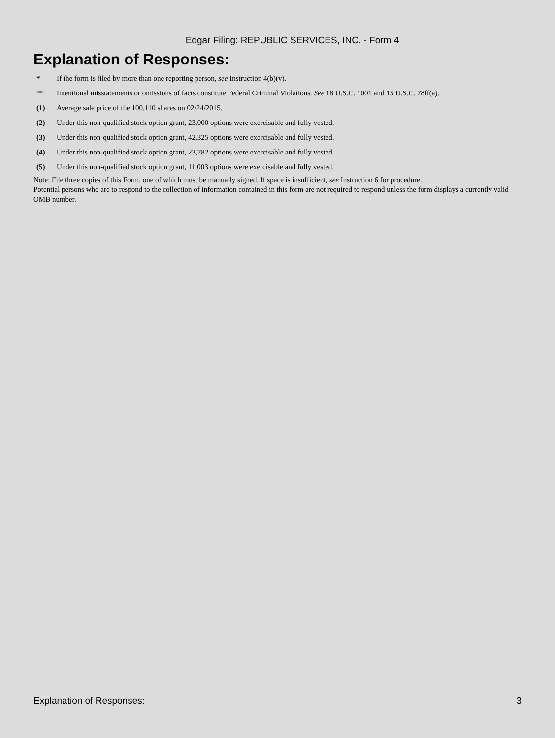Edgar Filing: REPUBLIC SERVICES, INC. - Form 4
Explanation of Responses:
| * | If the form is filed by more than one reporting person, see Instruction 4(b)(v). |
| ** | Intentional misstatements or omissions of facts constitute Federal Criminal Violations. See 18 U.S.C. 1001 and 15 U.S.C. 78ff(a). |
| (1) | Average sale price of the 100,110 shares on 02/24/2015. |
| (2) | Under this non-qualified stock option grant, 23,000 options were exercisable and fully vested. |
| (3) | Under this non-qualified stock option grant, 42,325 options were exercisable and fully vested. |
| (4) | Under this non-qualified stock option grant, 23,782 options were exercisable and fully vested. |
| (5) | Under this non-qualified stock option grant, 11,003 options were exercisable and fully vested. |
Note: File three copies of this Form, one of which must be manually signed. If space is insufficient, see Instruction 6 for procedure.
Potential persons who are to respond to the collection of information contained in this form are not required to respond unless the form displays a currently valid OMB number.
Explanation of Responses: 3